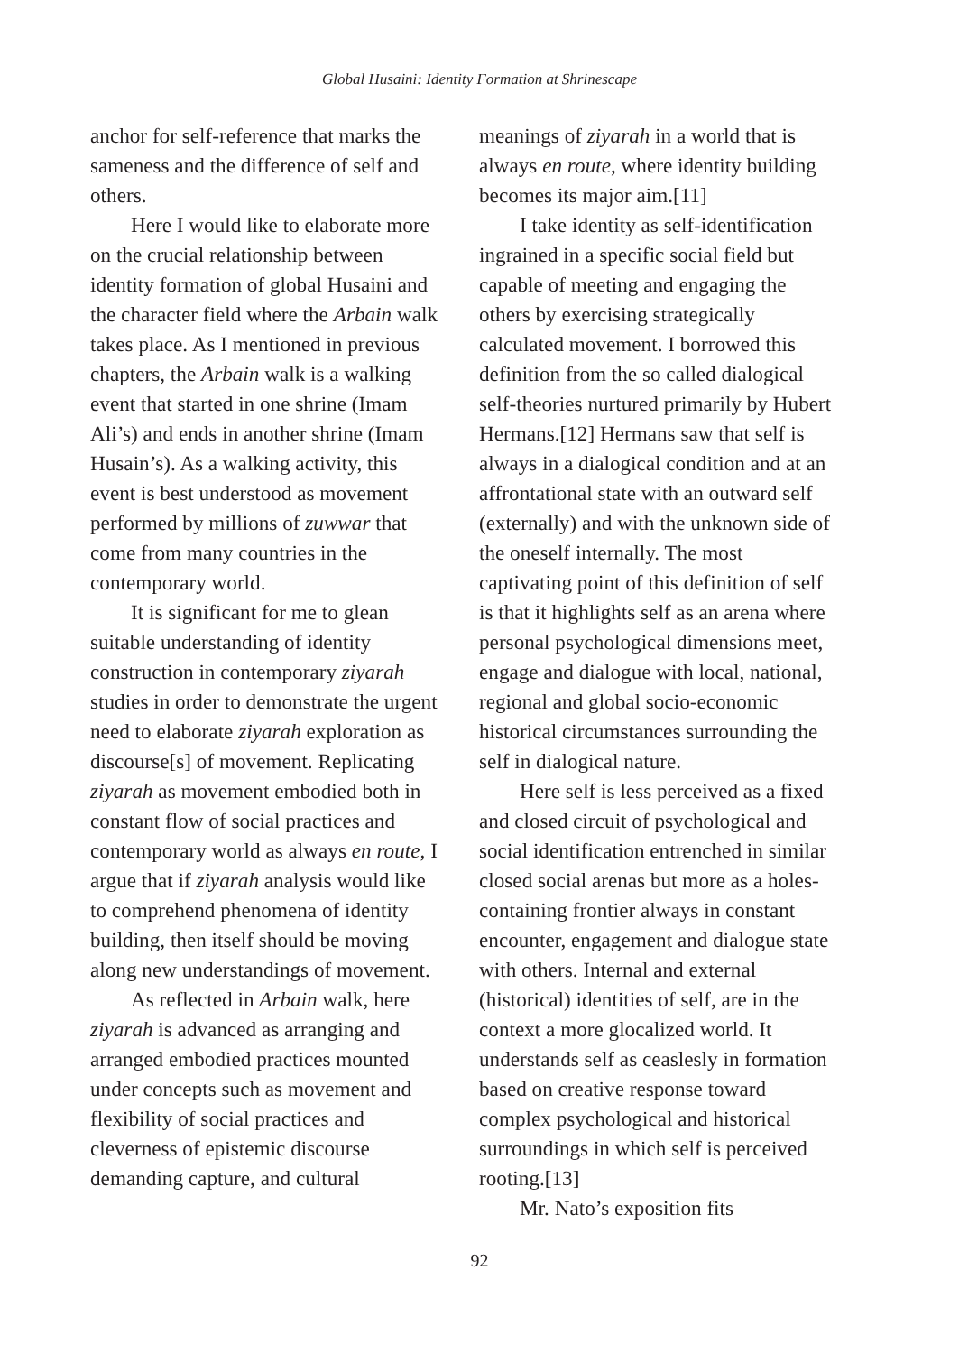Global Husaini: Identity Formation at Shrinescape
anchor for self-reference that marks the sameness and the difference of self and others.
Here I would like to elaborate more on the crucial relationship between identity formation of global Husaini and the character field where the Arbain walk takes place. As I mentioned in previous chapters, the Arbain walk is a walking event that started in one shrine (Imam Ali’s) and ends in another shrine (Imam Husain’s). As a walking activity, this event is best understood as movement performed by millions of zuwwar that come from many countries in the contemporary world.
It is significant for me to glean suitable understanding of identity construction in contemporary ziyarah studies in order to demonstrate the urgent need to elaborate ziyarah exploration as discourse[s] of movement. Replicating ziyarah as movement embodied both in constant flow of social practices and contemporary world as always en route, I argue that if ziyarah analysis would like to comprehend phenomena of identity building, then itself should be moving along new understandings of movement.
As reflected in Arbain walk, here ziyarah is advanced as arranging and arranged embodied practices mounted under concepts such as movement and flexibility of social practices and cleverness of epistemic discourse demanding capture, and cultural
meanings of ziyarah in a world that is always en route, where identity building becomes its major aim.[11]
I take identity as self-identification ingrained in a specific social field but capable of meeting and engaging the others by exercising strategically calculated movement. I borrowed this definition from the so called dialogical self-theories nurtured primarily by Hubert Hermans.[12] Hermans saw that self is always in a dialogical condition and at an affrontational state with an outward self (externally) and with the unknown side of the oneself internally. The most captivating point of this definition of self is that it highlights self as an arena where personal psychological dimensions meet, engage and dialogue with local, national, regional and global socio-economic historical circumstances surrounding the self in dialogical nature.
Here self is less perceived as a fixed and closed circuit of psychological and social identification entrenched in similar closed social arenas but more as a holes-containing frontier always in constant encounter, engagement and dialogue state with others. Internal and external (historical) identities of self, are in the context a more glocalized world. It understands self as ceaslesly in formation based on creative response toward complex psychological and historical surroundings in which self is perceived rooting.[13]
Mr. Nato’s exposition fits
92